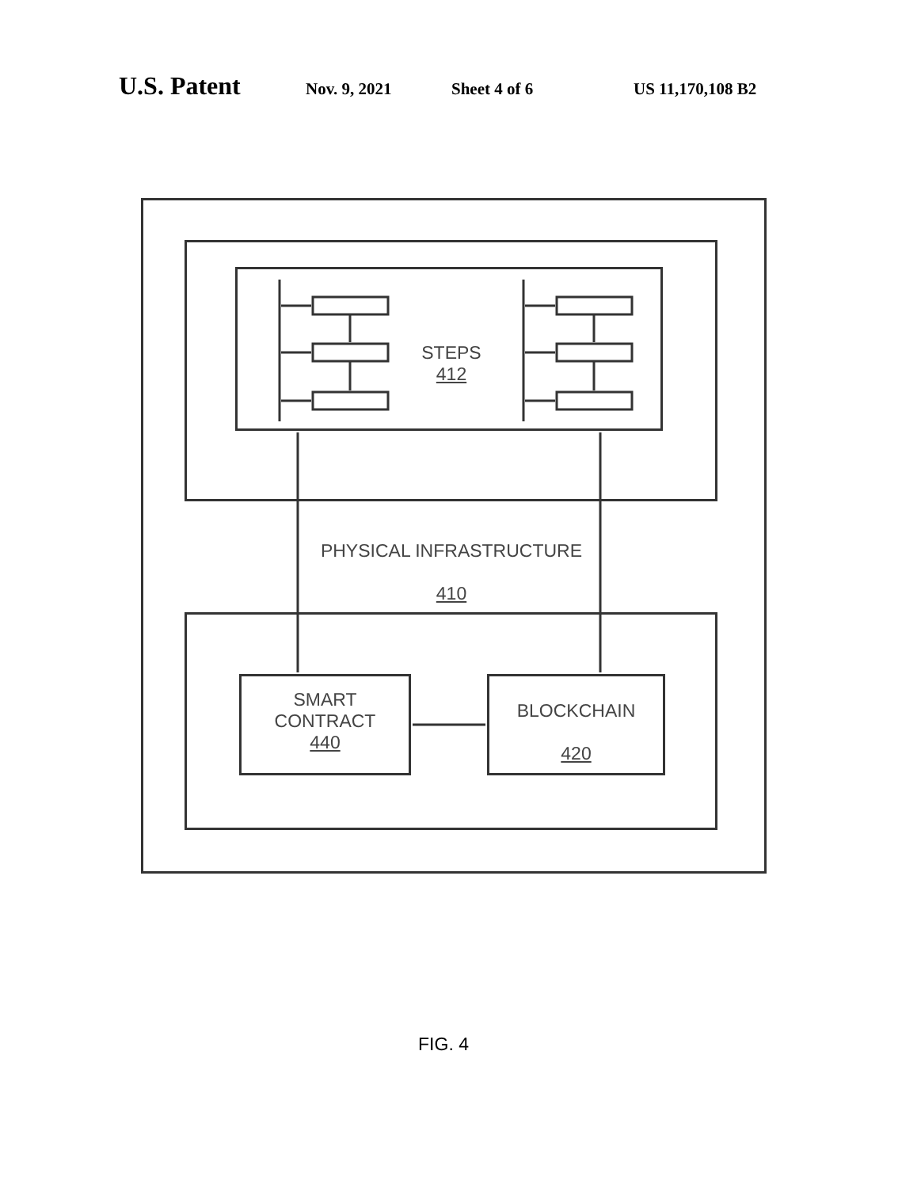U.S. Patent Nov. 9, 2021 Sheet 4 of 6 US 11,170,108 B2
STEPS
412
PHYSICAL INFRASTRUCTURE
410
SMART
CONTRACT
440
BLOCKCHAIN
420
FIG. 4